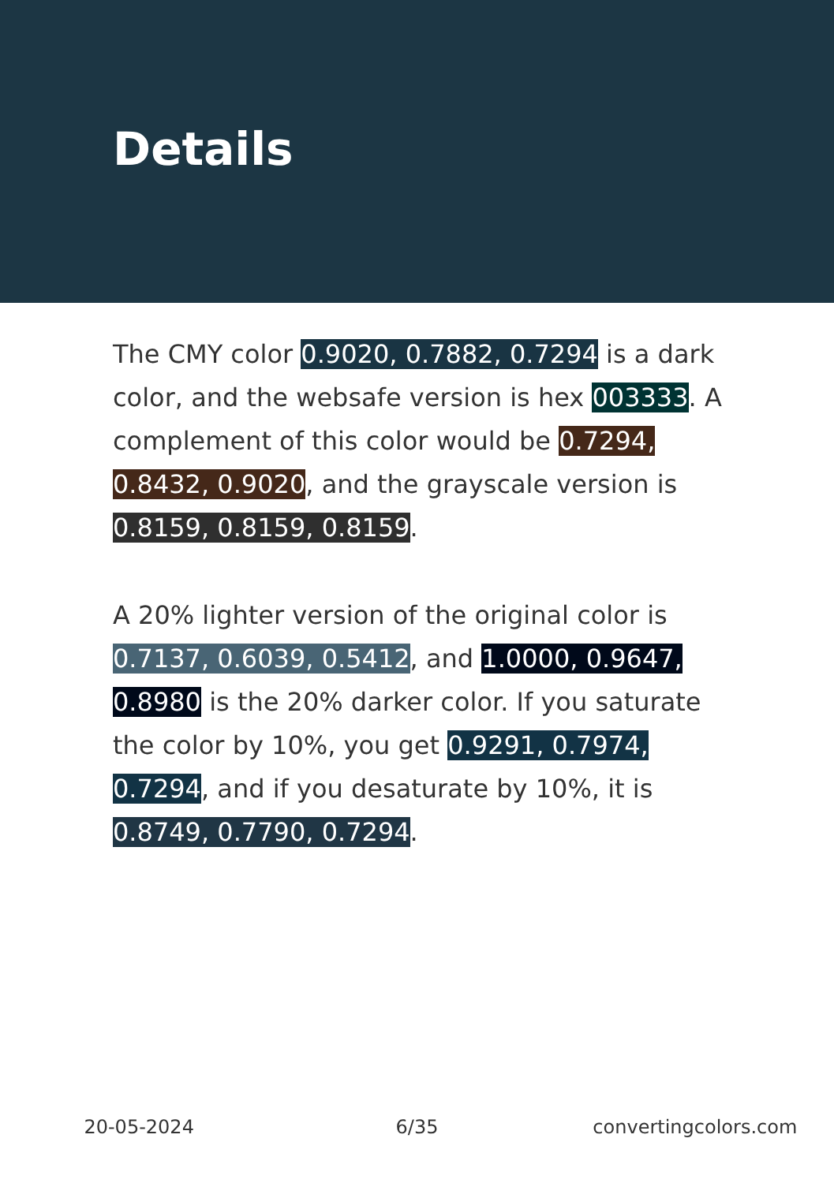Details
The CMY color 0.9020, 0.7882, 0.7294 is a dark color, and the websafe version is hex 003333. A complement of this color would be 0.7294, 0.8432, 0.9020, and the grayscale version is 0.8159, 0.8159, 0.8159.
A 20% lighter version of the original color is 0.7137, 0.6039, 0.5412, and 1.0000, 0.9647, 0.8980 is the 20% darker color. If you saturate the color by 10%, you get 0.9291, 0.7974, 0.7294, and if you desaturate by 10%, it is 0.8749, 0.7790, 0.7294.
20-05-2024 6/35 convertingcolors.com